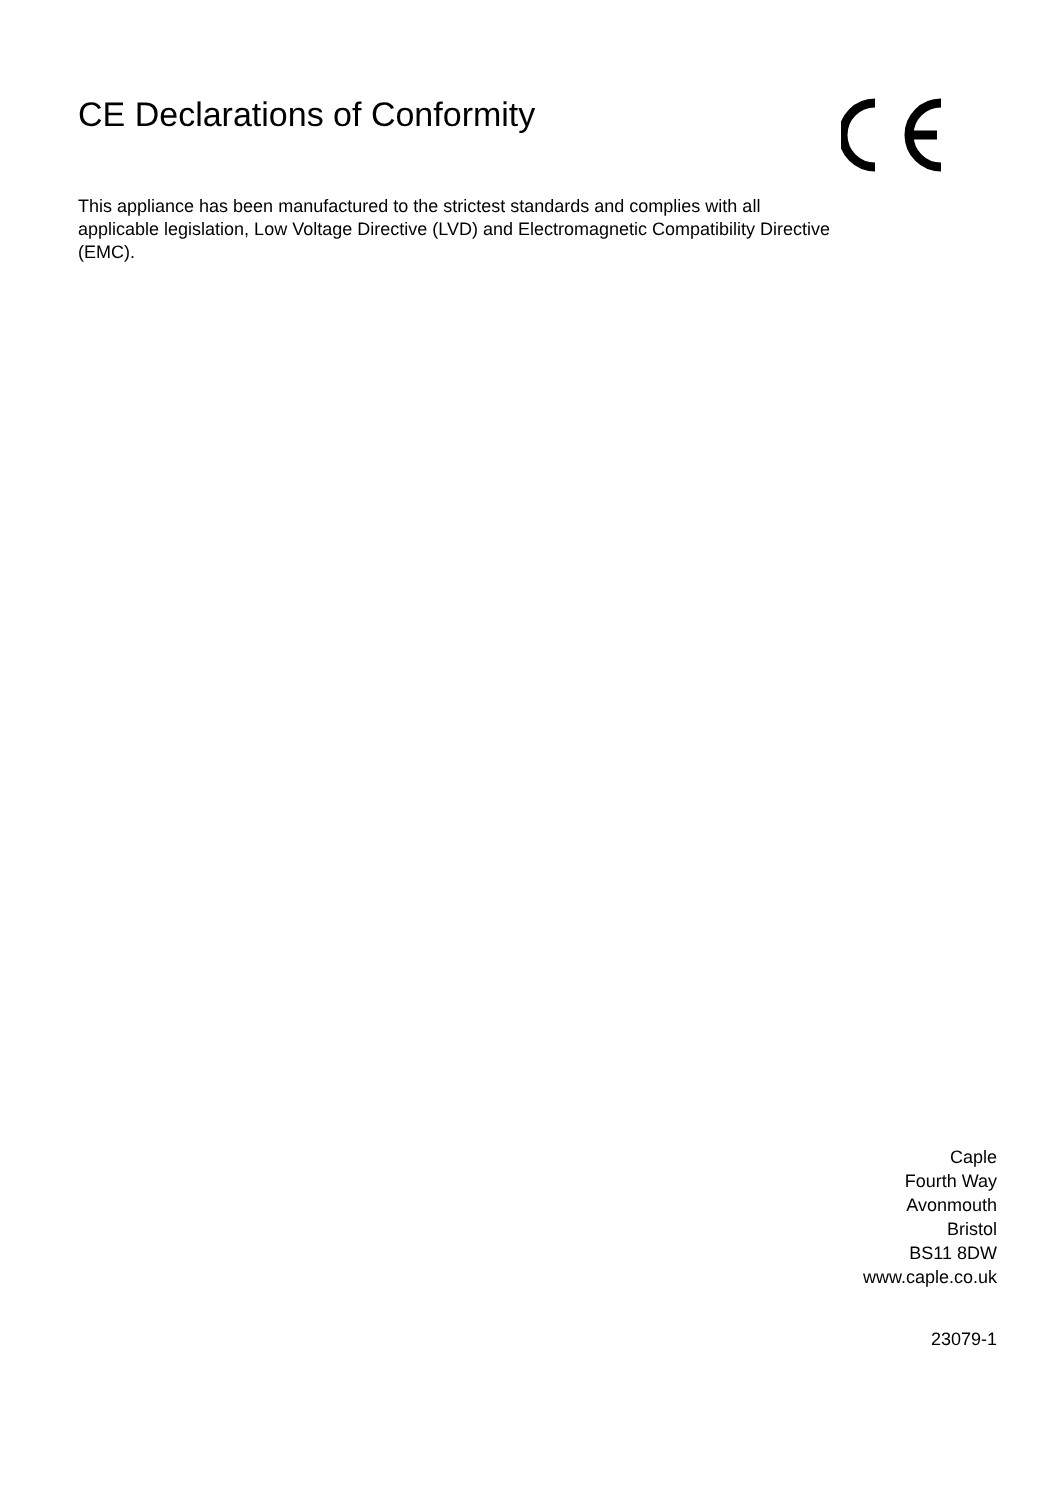CE Declarations of Conformity
This appliance has been manufactured to the strictest standards and complies with all applicable legislation, Low Voltage Directive (LVD) and Electromagnetic Compatibility Directive (EMC).
Caple
Fourth Way
Avonmouth
Bristol
BS11 8DW
www.caple.co.uk
23079-1